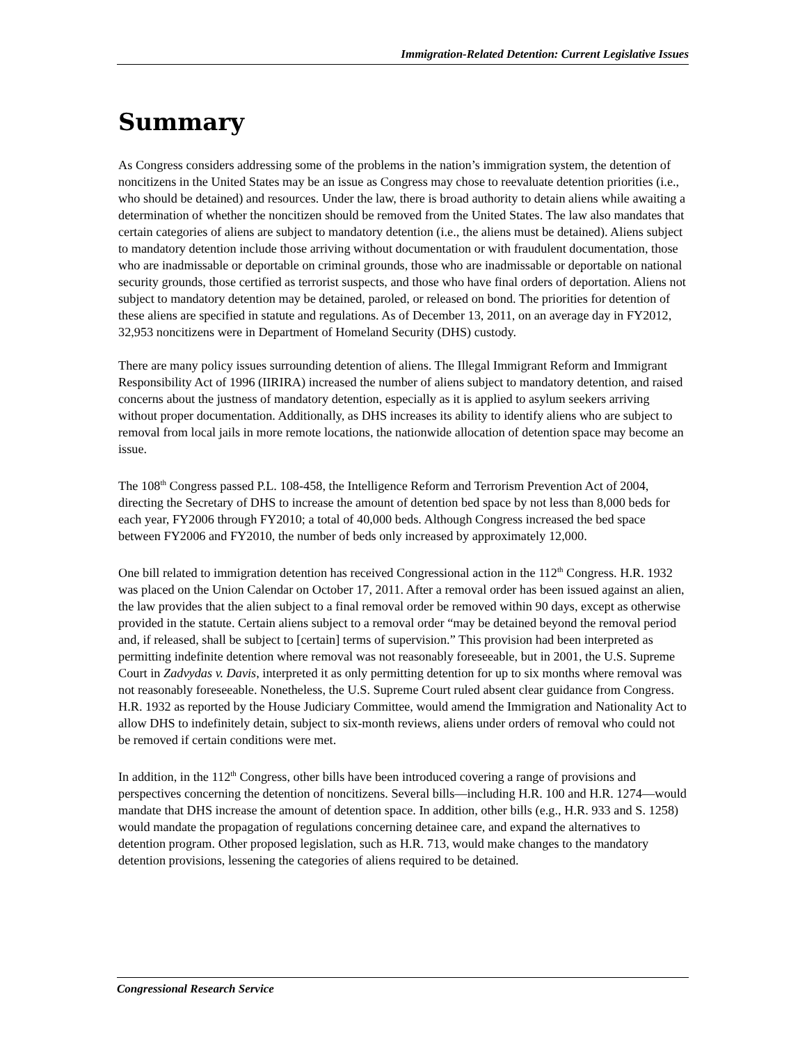Immigration-Related Detention: Current Legislative Issues
Summary
As Congress considers addressing some of the problems in the nation’s immigration system, the detention of noncitizens in the United States may be an issue as Congress may chose to reevaluate detention priorities (i.e., who should be detained) and resources. Under the law, there is broad authority to detain aliens while awaiting a determination of whether the noncitizen should be removed from the United States. The law also mandates that certain categories of aliens are subject to mandatory detention (i.e., the aliens must be detained). Aliens subject to mandatory detention include those arriving without documentation or with fraudulent documentation, those who are inadmissable or deportable on criminal grounds, those who are inadmissable or deportable on national security grounds, those certified as terrorist suspects, and those who have final orders of deportation. Aliens not subject to mandatory detention may be detained, paroled, or released on bond. The priorities for detention of these aliens are specified in statute and regulations. As of December 13, 2011, on an average day in FY2012, 32,953 noncitizens were in Department of Homeland Security (DHS) custody.
There are many policy issues surrounding detention of aliens. The Illegal Immigrant Reform and Immigrant Responsibility Act of 1996 (IIRIRA) increased the number of aliens subject to mandatory detention, and raised concerns about the justness of mandatory detention, especially as it is applied to asylum seekers arriving without proper documentation. Additionally, as DHS increases its ability to identify aliens who are subject to removal from local jails in more remote locations, the nationwide allocation of detention space may become an issue.
The 108<sup>th</sup> Congress passed P.L. 108-458, the Intelligence Reform and Terrorism Prevention Act of 2004, directing the Secretary of DHS to increase the amount of detention bed space by not less than 8,000 beds for each year, FY2006 through FY2010; a total of 40,000 beds. Although Congress increased the bed space between FY2006 and FY2010, the number of beds only increased by approximately 12,000.
One bill related to immigration detention has received Congressional action in the 112<sup>th</sup> Congress. H.R. 1932 was placed on the Union Calendar on October 17, 2011. After a removal order has been issued against an alien, the law provides that the alien subject to a final removal order be removed within 90 days, except as otherwise provided in the statute. Certain aliens subject to a removal order “may be detained beyond the removal period and, if released, shall be subject to [certain] terms of supervision.” This provision had been interpreted as permitting indefinite detention where removal was not reasonably foreseeable, but in 2001, the U.S. Supreme Court in Zadvydas v. Davis, interpreted it as only permitting detention for up to six months where removal was not reasonably foreseeable. Nonetheless, the U.S. Supreme Court ruled absent clear guidance from Congress. H.R. 1932 as reported by the House Judiciary Committee, would amend the Immigration and Nationality Act to allow DHS to indefinitely detain, subject to six-month reviews, aliens under orders of removal who could not be removed if certain conditions were met.
In addition, in the 112<sup>th</sup> Congress, other bills have been introduced covering a range of provisions and perspectives concerning the detention of noncitizens. Several bills—including H.R. 100 and H.R. 1274—would mandate that DHS increase the amount of detention space. In addition, other bills (e.g., H.R. 933 and S. 1258) would mandate the propagation of regulations concerning detainee care, and expand the alternatives to detention program. Other proposed legislation, such as H.R. 713, would make changes to the mandatory detention provisions, lessening the categories of aliens required to be detained.
Congressional Research Service